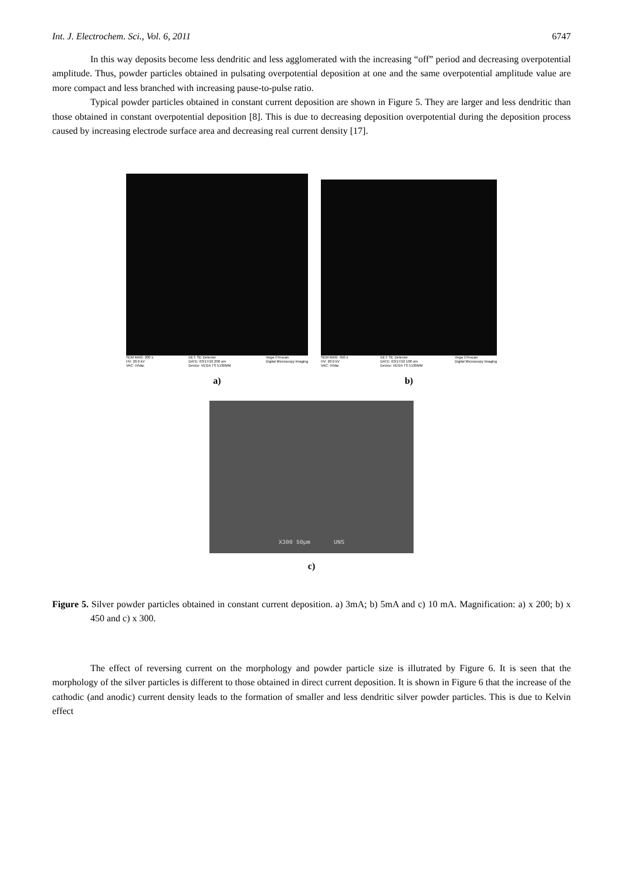Int. J. Electrochem. Sci., Vol. 6, 2011 6747
In this way deposits become less dendritic and less agglomerated with the increasing “off” period and decreasing overpotential amplitude. Thus, powder particles obtained in pulsating overpotential deposition at one and the same overpotential amplitude value are more compact and less branched with increasing pause-to-pulse ratio.
Typical powder particles obtained in constant current deposition are shown in Figure 5. They are larger and less dendritic than those obtained in constant overpotential deposition [8]. This is due to decreasing deposition overpotential during the deposition process caused by increasing electrode surface area and decreasing real current density [17].
SEM MAG: 200 x
HV: 20.0 kV
VAC: HiVac DET: SE Detector
DATE: 03/17/10 200 um
Device: VEGA TS 5130MM Vega ©Tescan
Digital Microscopy Imaging
a)
SEM MAG: 450 x
HV: 20.0 kV
VAC: HiVac DET: SE Detector
DATE: 03/17/10 100 um
Device: VEGA TS 5130MM Vega ©Tescan
Digital Microscopy Imaging
b)
X300 50µm UNS
c)
Figure 5. Silver powder particles obtained in constant current deposition. a) 3mA; b) 5mA and c) 10 mA. Magnification: a) x 200; b) x 450 and c) x 300.
The effect of reversing current on the morphology and powder particle size is illutrated by Figure 6. It is seen that the morphology of the silver particles is different to those obtained in direct current deposition. It is shown in Figure 6 that the increase of the cathodic (and anodic) current density leads to the formation of smaller and less dendritic silver powder particles. This is due to Kelvin effect